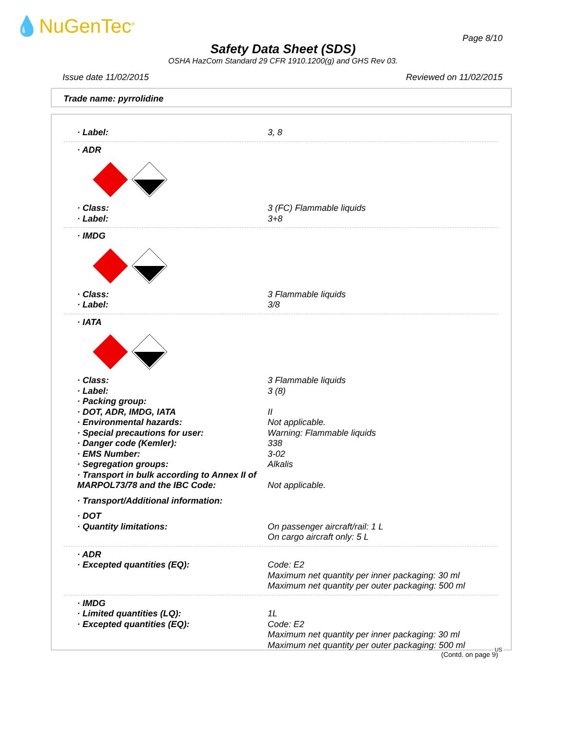💧NuGenTec<sup>®</sup>
Page 8/10
Safety Data Sheet (SDS)
OSHA HazCom Standard 29 CFR 1910.1200(g) and GHS Rev 03.
Issue date 11/02/2015 Reviewed on 11/02/2015
Trade name: pyrrolidine
· Label: 3, 8
· ADR
· Class: 3 (FC) Flammable liquids
· Label: 3+8
· IMDG
· Class: 3 Flammable liquids
· Label: 3/8
· IATA
· Class: 3 Flammable liquids
· Label: 3 (8)
· Packing group:
· DOT, ADR, IMDG, IATA II
· Environmental hazards: Not applicable.
· Special precautions for user: Warning: Flammable liquids
· Danger code (Kemler): 338
· EMS Number: 3-02
· Segregation groups: Alkalis
· Transport in bulk according to Annex II of MARPOL73/78 and the IBC Code:
Not applicable.
· Transport/Additional information:
· DOT
· Quantity limitations: On passenger aircraft/rail: 1 L
On cargo aircraft only: 5 L
· ADR
· Excepted quantities (EQ): Code: E2
Maximum net quantity per inner packaging: 30 ml
Maximum net quantity per outer packaging: 500 ml
· IMDG
· Limited quantities (LQ): 1L
· Excepted quantities (EQ): Code: E2
Maximum net quantity per inner packaging: 30 ml
Maximum net quantity per outer packaging: 500 ml
(Contd. on page 9)
US